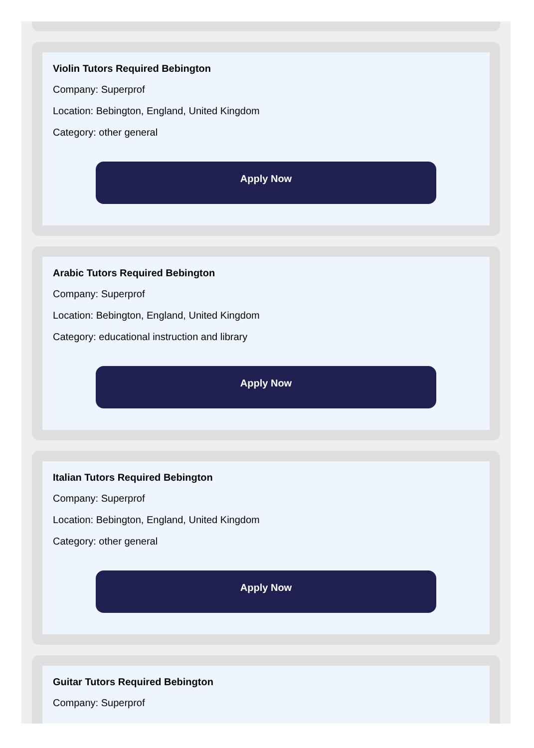Violin Tutors Required Bebington
Company: Superprof
Location: Bebington, England, United Kingdom
Category: other general
Apply Now
Arabic Tutors Required Bebington
Company: Superprof
Location: Bebington, England, United Kingdom
Category: educational instruction and library
Apply Now
Italian Tutors Required Bebington
Company: Superprof
Location: Bebington, England, United Kingdom
Category: other general
Apply Now
Guitar Tutors Required Bebington
Company: Superprof